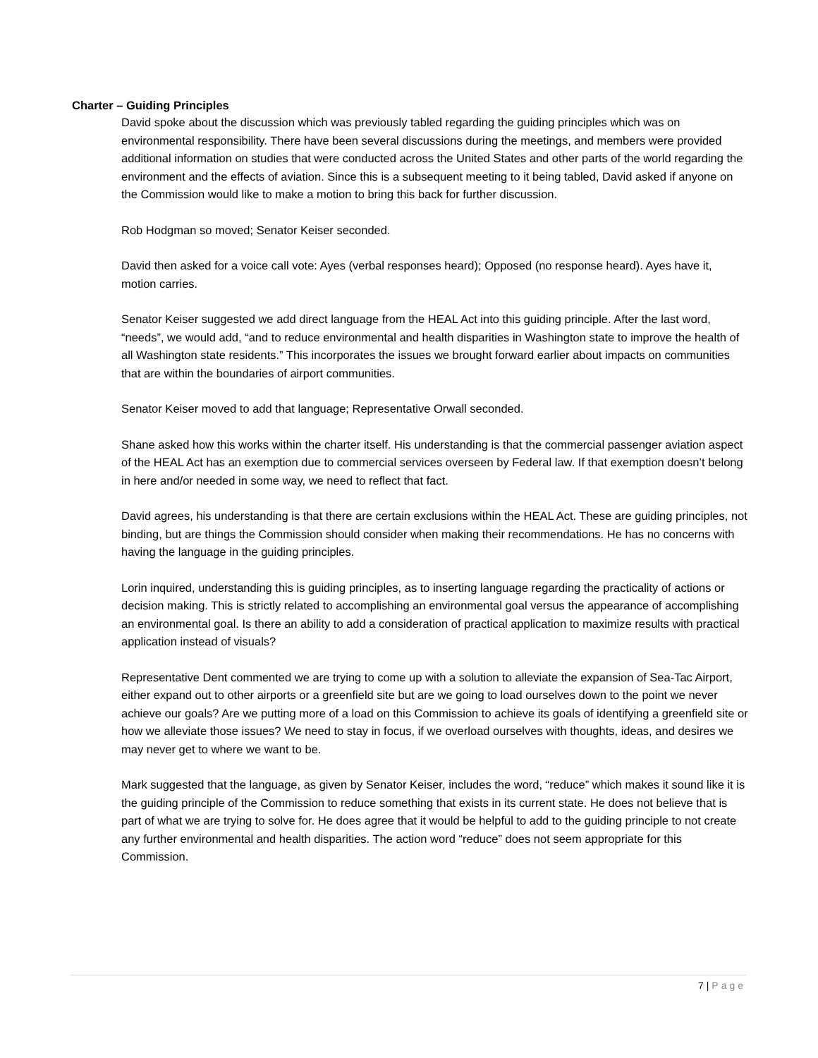Charter – Guiding Principles
David spoke about the discussion which was previously tabled regarding the guiding principles which was on environmental responsibility. There have been several discussions during the meetings, and members were provided additional information on studies that were conducted across the United States and other parts of the world regarding the environment and the effects of aviation. Since this is a subsequent meeting to it being tabled, David asked if anyone on the Commission would like to make a motion to bring this back for further discussion.
Rob Hodgman so moved; Senator Keiser seconded.
David then asked for a voice call vote: Ayes (verbal responses heard); Opposed (no response heard). Ayes have it, motion carries.
Senator Keiser suggested we add direct language from the HEAL Act into this guiding principle. After the last word, “needs”, we would add, “and to reduce environmental and health disparities in Washington state to improve the health of all Washington state residents.” This incorporates the issues we brought forward earlier about impacts on communities that are within the boundaries of airport communities.
Senator Keiser moved to add that language; Representative Orwall seconded.
Shane asked how this works within the charter itself. His understanding is that the commercial passenger aviation aspect of the HEAL Act has an exemption due to commercial services overseen by Federal law. If that exemption doesn’t belong in here and/or needed in some way, we need to reflect that fact.
David agrees, his understanding is that there are certain exclusions within the HEAL Act. These are guiding principles, not binding, but are things the Commission should consider when making their recommendations. He has no concerns with having the language in the guiding principles.
Lorin inquired, understanding this is guiding principles, as to inserting language regarding the practicality of actions or decision making. This is strictly related to accomplishing an environmental goal versus the appearance of accomplishing an environmental goal. Is there an ability to add a consideration of practical application to maximize results with practical application instead of visuals?
Representative Dent commented we are trying to come up with a solution to alleviate the expansion of Sea-Tac Airport, either expand out to other airports or a greenfield site but are we going to load ourselves down to the point we never achieve our goals? Are we putting more of a load on this Commission to achieve its goals of identifying a greenfield site or how we alleviate those issues? We need to stay in focus, if we overload ourselves with thoughts, ideas, and desires we may never get to where we want to be.
Mark suggested that the language, as given by Senator Keiser, includes the word, “reduce” which makes it sound like it is the guiding principle of the Commission to reduce something that exists in its current state. He does not believe that is part of what we are trying to solve for. He does agree that it would be helpful to add to the guiding principle to not create any further environmental and health disparities. The action word “reduce” does not seem appropriate for this Commission.
7 | Page